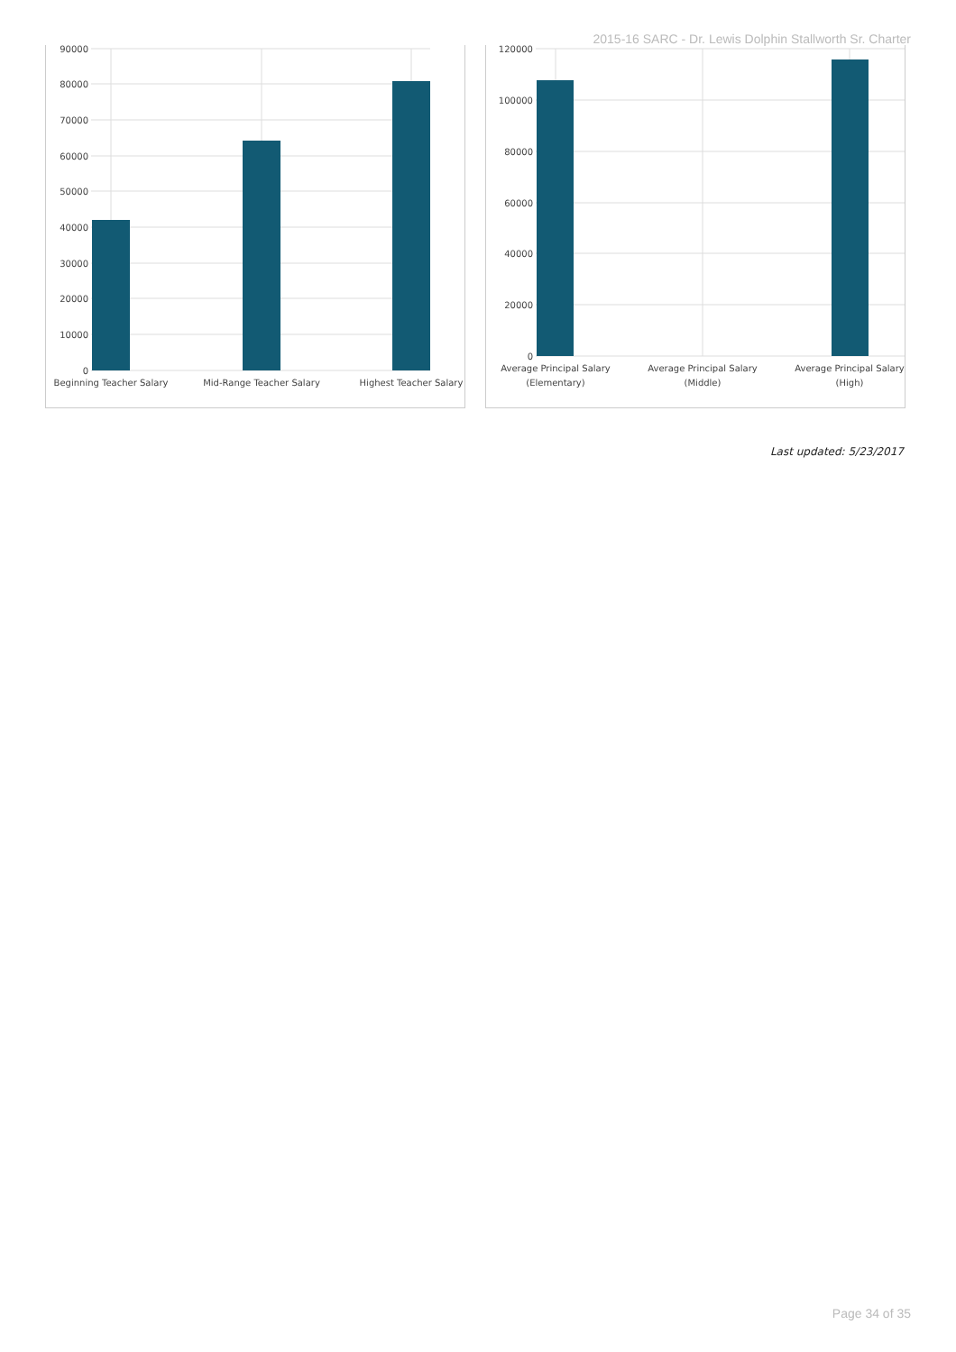2015-16 SARC - Dr. Lewis Dolphin Stallworth Sr. Charter
90000
80000
70000
60000
50000
40000
30000
20000
10000
0
Beginning Teacher Salary
Mid-Range Teacher Salary
Highest Teacher Salary
120000
100000
80000
60000
40000
20000
0
Average Principal Salary
(Elementary)
Average Principal Salary
(Middle)
Average Principal Salary
(High)
Last updated: 5/23/2017
Page 34 of 35